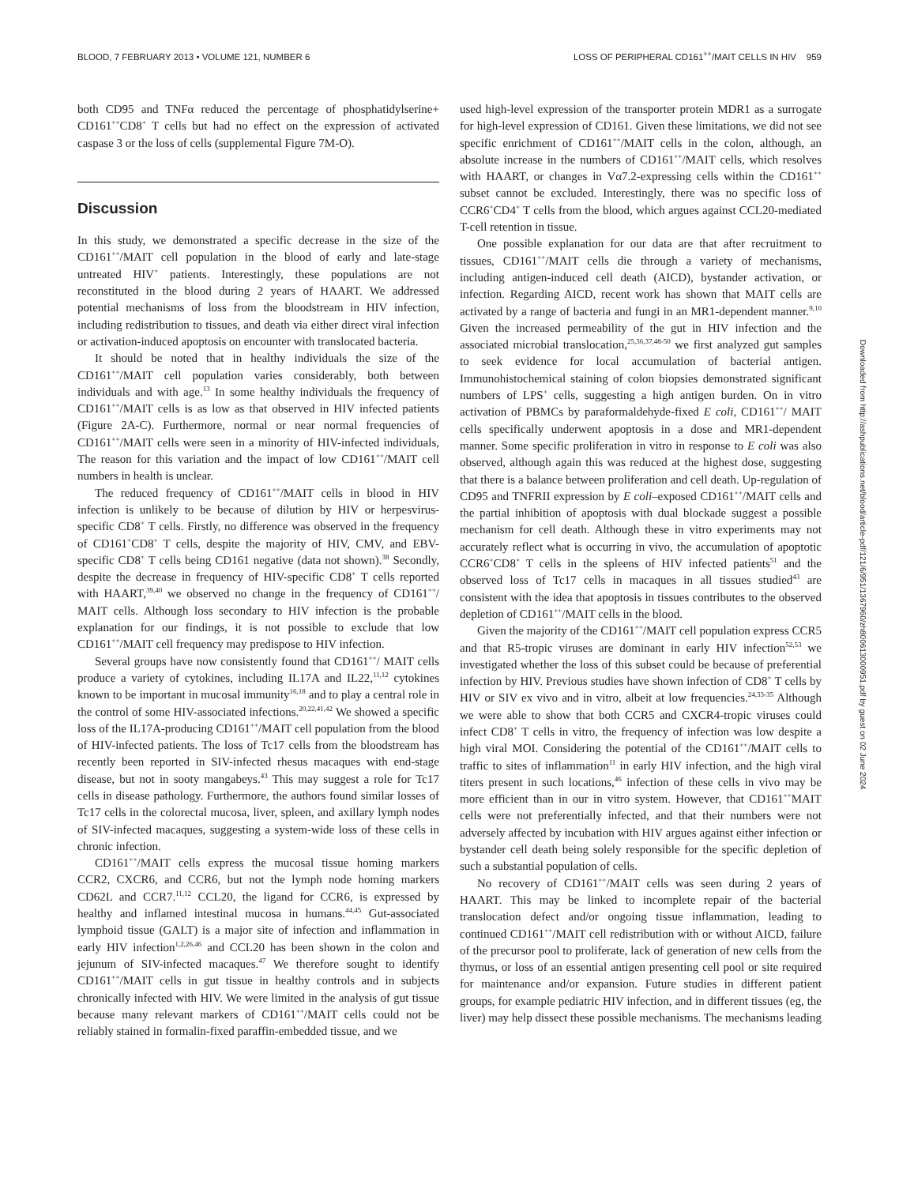BLOOD, 7 FEBRUARY 2013 • VOLUME 121, NUMBER 6 LOSS OF PERIPHERAL CD161<sup>++</sup>/MAIT CELLS IN HIV 959
both CD95 and TNFα reduced the percentage of phosphatidylserine+ CD161<sup>++</sup>CD8<sup>+</sup> T cells but had no effect on the expression of activated caspase 3 or the loss of cells (supplemental Figure 7M-O).
Discussion
In this study, we demonstrated a specific decrease in the size of the CD161<sup>++</sup>/MAIT cell population in the blood of early and late-stage untreated HIV<sup>+</sup> patients. Interestingly, these populations are not reconstituted in the blood during 2 years of HAART. We addressed potential mechanisms of loss from the bloodstream in HIV infection, including redistribution to tissues, and death via either direct viral infection or activation-induced apoptosis on encounter with translocated bacteria.
It should be noted that in healthy individuals the size of the CD161<sup>++</sup>/MAIT cell population varies considerably, both between individuals and with age.<sup>13</sup> In some healthy individuals the frequency of CD161<sup>++</sup>/MAIT cells is as low as that observed in HIV infected patients (Figure 2A-C). Furthermore, normal or near normal frequencies of CD161<sup>++</sup>/MAIT cells were seen in a minority of HIV-infected individuals, The reason for this variation and the impact of low CD161<sup>++</sup>/MAIT cell numbers in health is unclear.
The reduced frequency of CD161<sup>++</sup>/MAIT cells in blood in HIV infection is unlikely to be because of dilution by HIV or herpesvirus-specific CD8<sup>+</sup> T cells. Firstly, no difference was observed in the frequency of CD161<sup>+</sup>CD8<sup>+</sup> T cells, despite the majority of HIV, CMV, and EBV-specific CD8<sup>+</sup> T cells being CD161 negative (data not shown).<sup>38</sup> Secondly, despite the decrease in frequency of HIV-specific CD8<sup>+</sup> T cells reported with HAART,<sup>39,40</sup> we observed no change in the frequency of CD161<sup>++</sup>/ MAIT cells. Although loss secondary to HIV infection is the probable explanation for our findings, it is not possible to exclude that low CD161<sup>++</sup>/MAIT cell frequency may predispose to HIV infection.
Several groups have now consistently found that CD161<sup>++</sup>/ MAIT cells produce a variety of cytokines, including IL17A and IL22,<sup>11,12</sup> cytokines known to be important in mucosal immunity<sup>16,18</sup> and to play a central role in the control of some HIV-associated infections.<sup>20,22,41,42</sup> We showed a specific loss of the IL17A-producing CD161<sup>++</sup>/MAIT cell population from the blood of HIV-infected patients. The loss of Tc17 cells from the bloodstream has recently been reported in SIV-infected rhesus macaques with end-stage disease, but not in sooty mangabeys.<sup>43</sup> This may suggest a role for Tc17 cells in disease pathology. Furthermore, the authors found similar losses of Tc17 cells in the colorectal mucosa, liver, spleen, and axillary lymph nodes of SIV-infected macaques, suggesting a system-wide loss of these cells in chronic infection.
CD161<sup>++</sup>/MAIT cells express the mucosal tissue homing markers CCR2, CXCR6, and CCR6, but not the lymph node homing markers CD62L and CCR7.<sup>11,12</sup> CCL20, the ligand for CCR6, is expressed by healthy and inflamed intestinal mucosa in humans.<sup>44,45</sup> Gut-associated lymphoid tissue (GALT) is a major site of infection and inflammation in early HIV infection<sup>1,2,26,46</sup> and CCL20 has been shown in the colon and jejunum of SIV-infected macaques.<sup>47</sup> We therefore sought to identify CD161<sup>++</sup>/MAIT cells in gut tissue in healthy controls and in subjects chronically infected with HIV. We were limited in the analysis of gut tissue because many relevant markers of CD161<sup>++</sup>/MAIT cells could not be reliably stained in formalin-fixed paraffin-embedded tissue, and we
used high-level expression of the transporter protein MDR1 as a surrogate for high-level expression of CD161. Given these limitations, we did not see specific enrichment of CD161<sup>++</sup>/MAIT cells in the colon, although, an absolute increase in the numbers of CD161<sup>++</sup>/MAIT cells, which resolves with HAART, or changes in Vα7.2-expressing cells within the CD161<sup>++</sup> subset cannot be excluded. Interestingly, there was no specific loss of CCR6<sup>+</sup>CD4<sup>+</sup> T cells from the blood, which argues against CCL20-mediated T-cell retention in tissue.
One possible explanation for our data are that after recruitment to tissues, CD161<sup>++</sup>/MAIT cells die through a variety of mechanisms, including antigen-induced cell death (AICD), bystander activation, or infection. Regarding AICD, recent work has shown that MAIT cells are activated by a range of bacteria and fungi in an MR1-dependent manner.<sup>9,10</sup> Given the increased permeability of the gut in HIV infection and the associated microbial translocation,<sup>25,36,37,48-50</sup> we first analyzed gut samples to seek evidence for local accumulation of bacterial antigen. Immunohistochemical staining of colon biopsies demonstrated significant numbers of LPS<sup>+</sup> cells, suggesting a high antigen burden. On in vitro activation of PBMCs by paraformaldehyde-fixed E coli, CD161<sup>++</sup>/ MAIT cells specifically underwent apoptosis in a dose and MR1-dependent manner. Some specific proliferation in vitro in response to E coli was also observed, although again this was reduced at the highest dose, suggesting that there is a balance between proliferation and cell death. Up-regulation of CD95 and TNFRII expression by E coli–exposed CD161<sup>++</sup>/MAIT cells and the partial inhibition of apoptosis with dual blockade suggest a possible mechanism for cell death. Although these in vitro experiments may not accurately reflect what is occurring in vivo, the accumulation of apoptotic CCR6<sup>+</sup>CD8<sup>+</sup> T cells in the spleens of HIV infected patients<sup>51</sup> and the observed loss of Tc17 cells in macaques in all tissues studied<sup>43</sup> are consistent with the idea that apoptosis in tissues contributes to the observed depletion of CD161<sup>++</sup>/MAIT cells in the blood.
Given the majority of the CD161<sup>++</sup>/MAIT cell population express CCR5 and that R5-tropic viruses are dominant in early HIV infection<sup>52,53</sup> we investigated whether the loss of this subset could be because of preferential infection by HIV. Previous studies have shown infection of CD8<sup>+</sup> T cells by HIV or SIV ex vivo and in vitro, albeit at low frequencies.<sup>24,33-35</sup> Although we were able to show that both CCR5 and CXCR4-tropic viruses could infect CD8<sup>+</sup> T cells in vitro, the frequency of infection was low despite a high viral MOI. Considering the potential of the CD161<sup>++</sup>/MAIT cells to traffic to sites of inflammation<sup>11</sup> in early HIV infection, and the high viral titers present in such locations,<sup>46</sup> infection of these cells in vivo may be more efficient than in our in vitro system. However, that CD161<sup>++</sup>MAIT cells were not preferentially infected, and that their numbers were not adversely affected by incubation with HIV argues against either infection or bystander cell death being solely responsible for the specific depletion of such a substantial population of cells.
No recovery of CD161<sup>++</sup>/MAIT cells was seen during 2 years of HAART. This may be linked to incomplete repair of the bacterial translocation defect and/or ongoing tissue inflammation, leading to continued CD161<sup>++</sup>/MAIT cell redistribution with or without AICD, failure of the precursor pool to proliferate, lack of generation of new cells from the thymus, or loss of an essential antigen presenting cell pool or site required for maintenance and/or expansion. Future studies in different patient groups, for example pediatric HIV infection, and in different tissues (eg, the liver) may help dissect these possible mechanisms. The mechanisms leading
Downloaded from http://ashpublications.net/blood/article-pdf/121/6/951/1367960/zh800613000951.pdf by guest on 02 June 2024